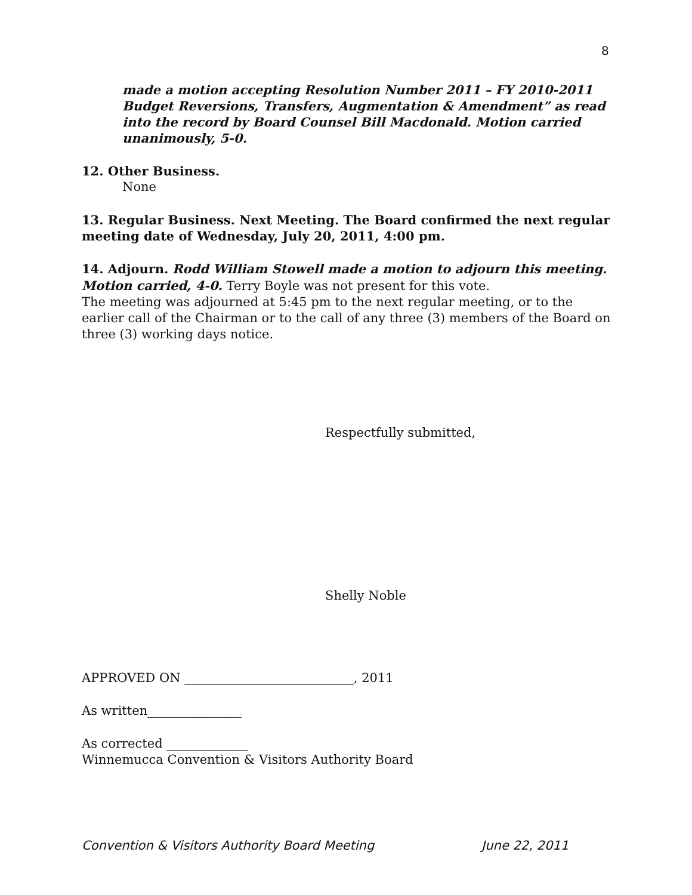8
made a motion accepting Resolution Number 2011 – FY 2010-2011 Budget Reversions, Transfers, Augmentation & Amendment” as read into the record by Board Counsel Bill Macdonald. Motion carried unanimously, 5-0.
12. Other Business.
None
13. Regular Business. Next Meeting. The Board confirmed the next regular meeting date of Wednesday, July 20, 2011, 4:00 pm.
14. Adjourn. Rodd William Stowell made a motion to adjourn this meeting. Motion carried, 4-0. Terry Boyle was not present for this vote.
The meeting was adjourned at 5:45 pm to the next regular meeting, or to the earlier call of the Chairman or to the call of any three (3) members of the Board on three (3) working days notice.
Respectfully submitted,
Shelly Noble
APPROVED ON ___________________________, 2011
As written_______________
As corrected _____________
Winnemucca Convention & Visitors Authority Board
Convention & Visitors Authority Board Meeting June 22, 2011